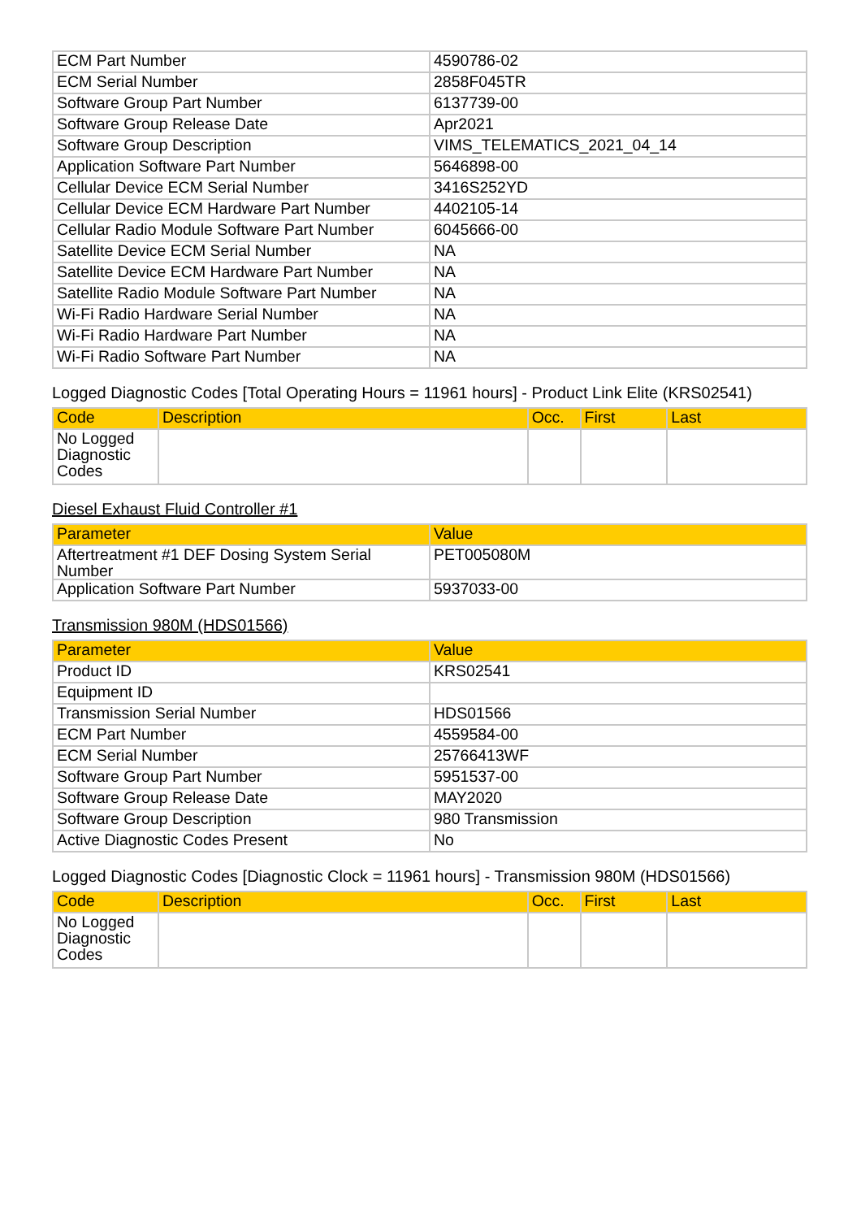| ECM Part Number | 4590786-02 |
| ECM Serial Number | 2858F045TR |
| Software Group Part Number | 6137739-00 |
| Software Group Release Date | Apr2021 |
| Software Group Description | VIMS_TELEMATICS_2021_04_14 |
| Application Software Part Number | 5646898-00 |
| Cellular Device ECM Serial Number | 3416S252YD |
| Cellular Device ECM Hardware Part Number | 4402105-14 |
| Cellular Radio Module Software Part Number | 6045666-00 |
| Satellite Device ECM Serial Number | NA |
| Satellite Device ECM Hardware Part Number | NA |
| Satellite Radio Module Software Part Number | NA |
| Wi-Fi Radio Hardware Serial Number | NA |
| Wi-Fi Radio Hardware Part Number | NA |
| Wi-Fi Radio Software Part Number | NA |
Logged Diagnostic Codes [Total Operating Hours = 11961 hours] - Product Link Elite (KRS02541)
| Code | Description | Occ. | First | Last |
| --- | --- | --- | --- | --- |
| No Logged Diagnostic Codes | | | | |
Diesel Exhaust Fluid Controller #1
| Parameter | Value |
| --- | --- |
| Aftertreatment #1 DEF Dosing System Serial Number | PET005080M |
| Application Software Part Number | 5937033-00 |
Transmission 980M (HDS01566)
| Parameter | Value |
| --- | --- |
| Product ID | KRS02541 |
| Equipment ID | |
| Transmission Serial Number | HDS01566 |
| ECM Part Number | 4559584-00 |
| ECM Serial Number | 25766413WF |
| Software Group Part Number | 5951537-00 |
| Software Group Release Date | MAY2020 |
| Software Group Description | 980 Transmission |
| Active Diagnostic Codes Present | No |
Logged Diagnostic Codes [Diagnostic Clock = 11961 hours] - Transmission 980M (HDS01566)
| Code | Description | Occ. | First | Last |
| --- | --- | --- | --- | --- |
| No Logged Diagnostic Codes | | | | |